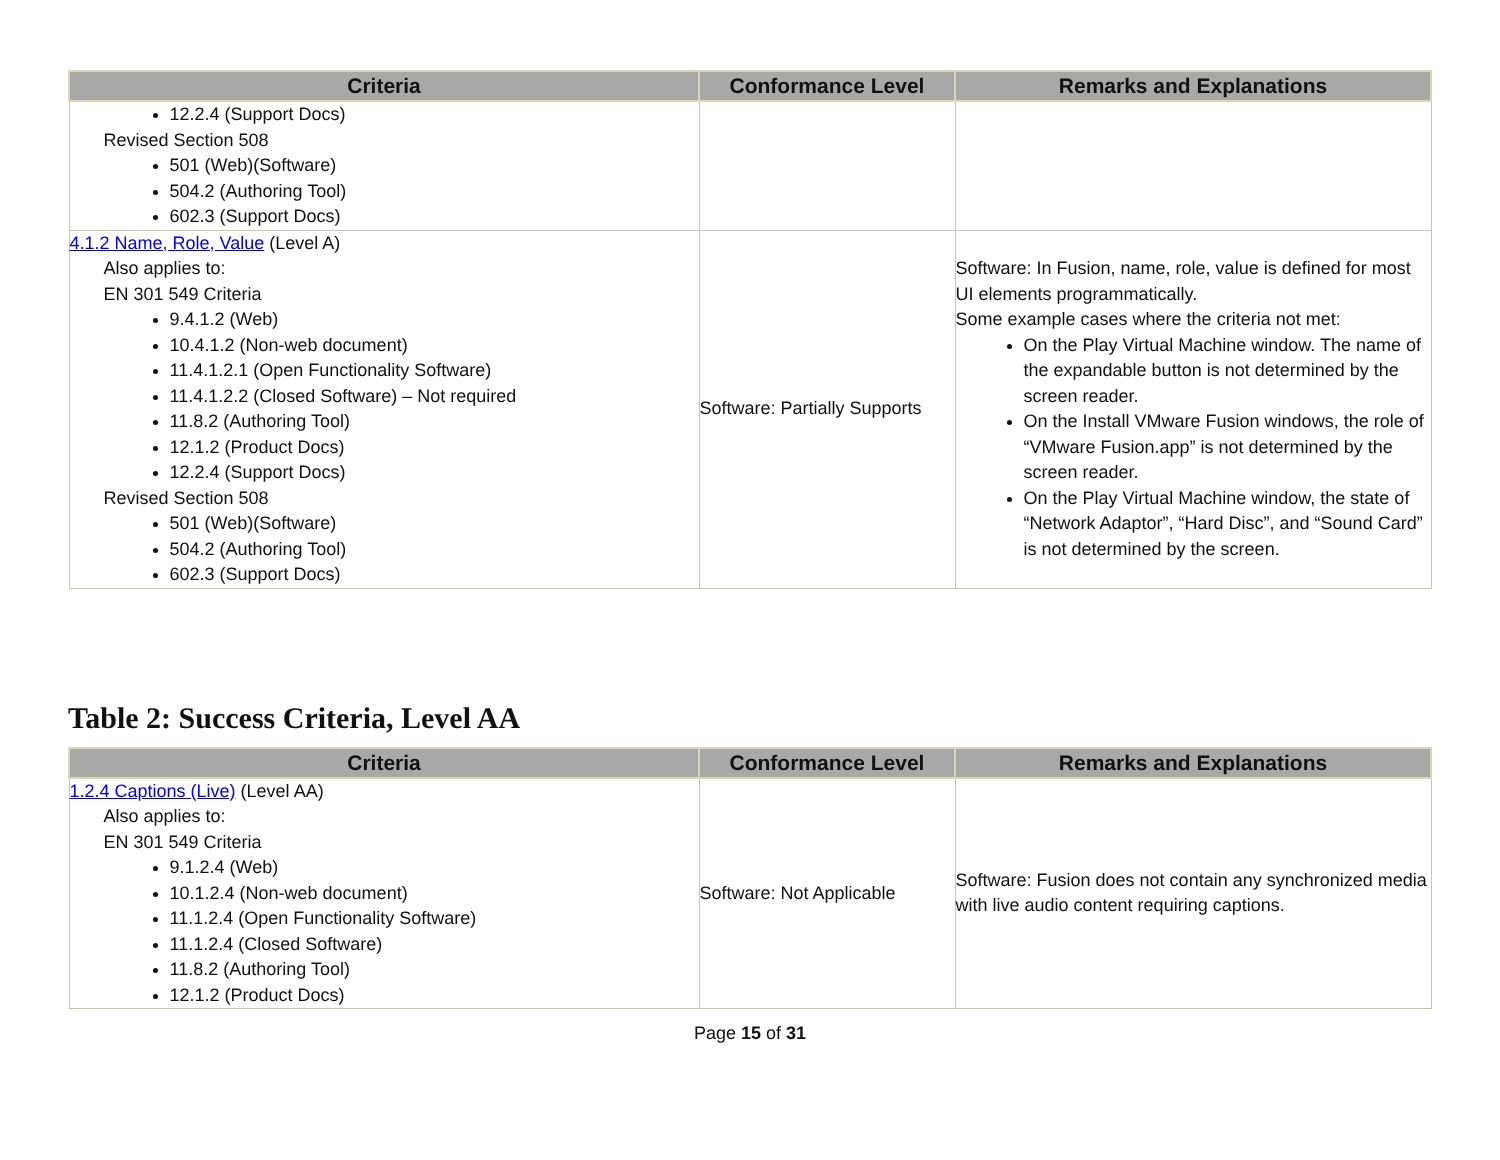| Criteria | Conformance Level | Remarks and Explanations |
| --- | --- | --- |
| 12.2.4 (Support Docs) Revised Section 508 501 (Web)(Software) 504.2 (Authoring Tool) 602.3 (Support Docs) | | |
| 4.1.2 Name, Role, Value (Level A) Also applies to: EN 301 549 Criteria 9.4.1.2 (Web) 10.4.1.2 (Non-web document) 11.4.1.2.1 (Open Functionality Software) 11.4.1.2.2 (Closed Software) – Not required 11.8.2 (Authoring Tool) 12.1.2 (Product Docs) 12.2.4 (Support Docs) Revised Section 508 501 (Web)(Software) 504.2 (Authoring Tool) 602.3 (Support Docs) | Software: Partially Supports | Software: In Fusion, name, role, value is defined for most UI elements programmatically. Some example cases where the criteria not met: On the Play Virtual Machine window. The name of the expandable button is not determined by the screen reader. On the Install VMware Fusion windows, the role of “VMware Fusion.app” is not determined by the screen reader. On the Play Virtual Machine window, the state of “Network Adaptor”, “Hard Disc”, and “Sound Card” is not determined by the screen. |
Table 2: Success Criteria, Level AA
| Criteria | Conformance Level | Remarks and Explanations |
| --- | --- | --- |
| 1.2.4 Captions (Live) (Level AA) Also applies to: EN 301 549 Criteria 9.1.2.4 (Web) 10.1.2.4 (Non-web document) 11.1.2.4 (Open Functionality Software) 11.1.2.4 (Closed Software) 11.8.2 (Authoring Tool) 12.1.2 (Product Docs) | Software: Not Applicable | Software: Fusion does not contain any synchronized media with live audio content requiring captions. |
Page 15 of 31